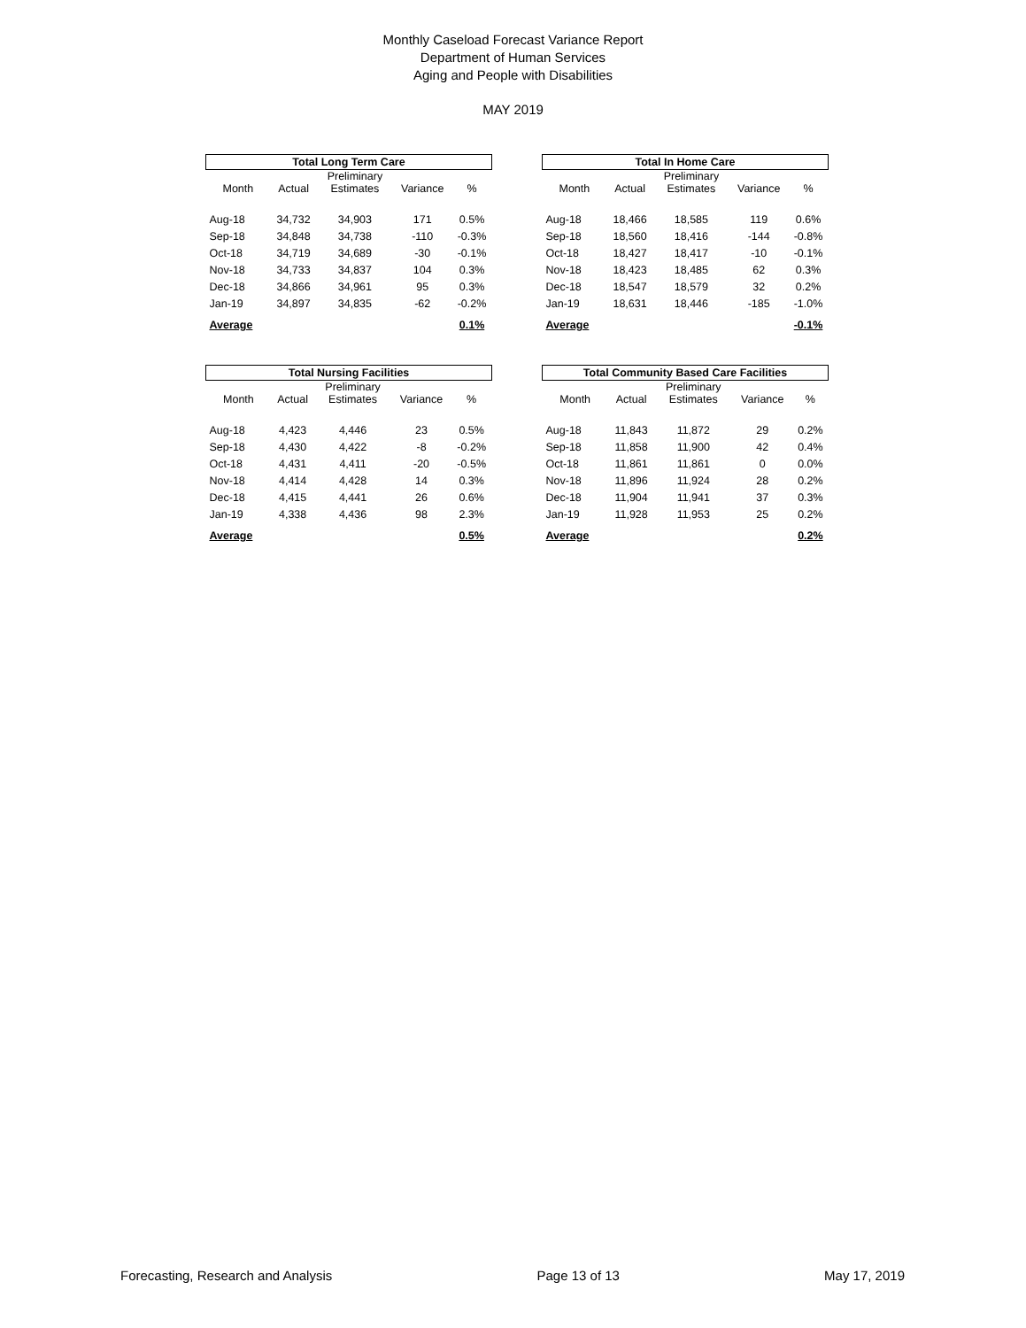Monthly Caseload Forecast Variance Report
Department of Human Services
Aging and People with Disabilities
MAY 2019
| Total Long Term Care | | | | |
| | | Preliminary | | |
| Month | Actual | Estimates | Variance | % |
| Aug-18 | 34,732 | 34,903 | 171 | 0.5% |
| Sep-18 | 34,848 | 34,738 | -110 | -0.3% |
| Oct-18 | 34,719 | 34,689 | -30 | -0.1% |
| Nov-18 | 34,733 | 34,837 | 104 | 0.3% |
| Dec-18 | 34,866 | 34,961 | 95 | 0.3% |
| Jan-19 | 34,897 | 34,835 | -62 | -0.2% |
| Average | | | | 0.1% |
| Total In Home Care | | | | |
| | | Preliminary | | |
| Month | Actual | Estimates | Variance | % |
| Aug-18 | 18,466 | 18,585 | 119 | 0.6% |
| Sep-18 | 18,560 | 18,416 | -144 | -0.8% |
| Oct-18 | 18,427 | 18,417 | -10 | -0.1% |
| Nov-18 | 18,423 | 18,485 | 62 | 0.3% |
| Dec-18 | 18,547 | 18,579 | 32 | 0.2% |
| Jan-19 | 18,631 | 18,446 | -185 | -1.0% |
| Average | | | | -0.1% |
| Total Nursing Facilities | | | | |
| | | Preliminary | | |
| Month | Actual | Estimates | Variance | % |
| Aug-18 | 4,423 | 4,446 | 23 | 0.5% |
| Sep-18 | 4,430 | 4,422 | -8 | -0.2% |
| Oct-18 | 4,431 | 4,411 | -20 | -0.5% |
| Nov-18 | 4,414 | 4,428 | 14 | 0.3% |
| Dec-18 | 4,415 | 4,441 | 26 | 0.6% |
| Jan-19 | 4,338 | 4,436 | 98 | 2.3% |
| Average | | | | 0.5% |
| Total Community Based Care Facilities | | | | |
| | | Preliminary | | |
| Month | Actual | Estimates | Variance | % |
| Aug-18 | 11,843 | 11,872 | 29 | 0.2% |
| Sep-18 | 11,858 | 11,900 | 42 | 0.4% |
| Oct-18 | 11,861 | 11,861 | 0 | 0.0% |
| Nov-18 | 11,896 | 11,924 | 28 | 0.2% |
| Dec-18 | 11,904 | 11,941 | 37 | 0.3% |
| Jan-19 | 11,928 | 11,953 | 25 | 0.2% |
| Average | | | | 0.2% |
Forecasting, Research and Analysis Page 13 of 13 May 17, 2019